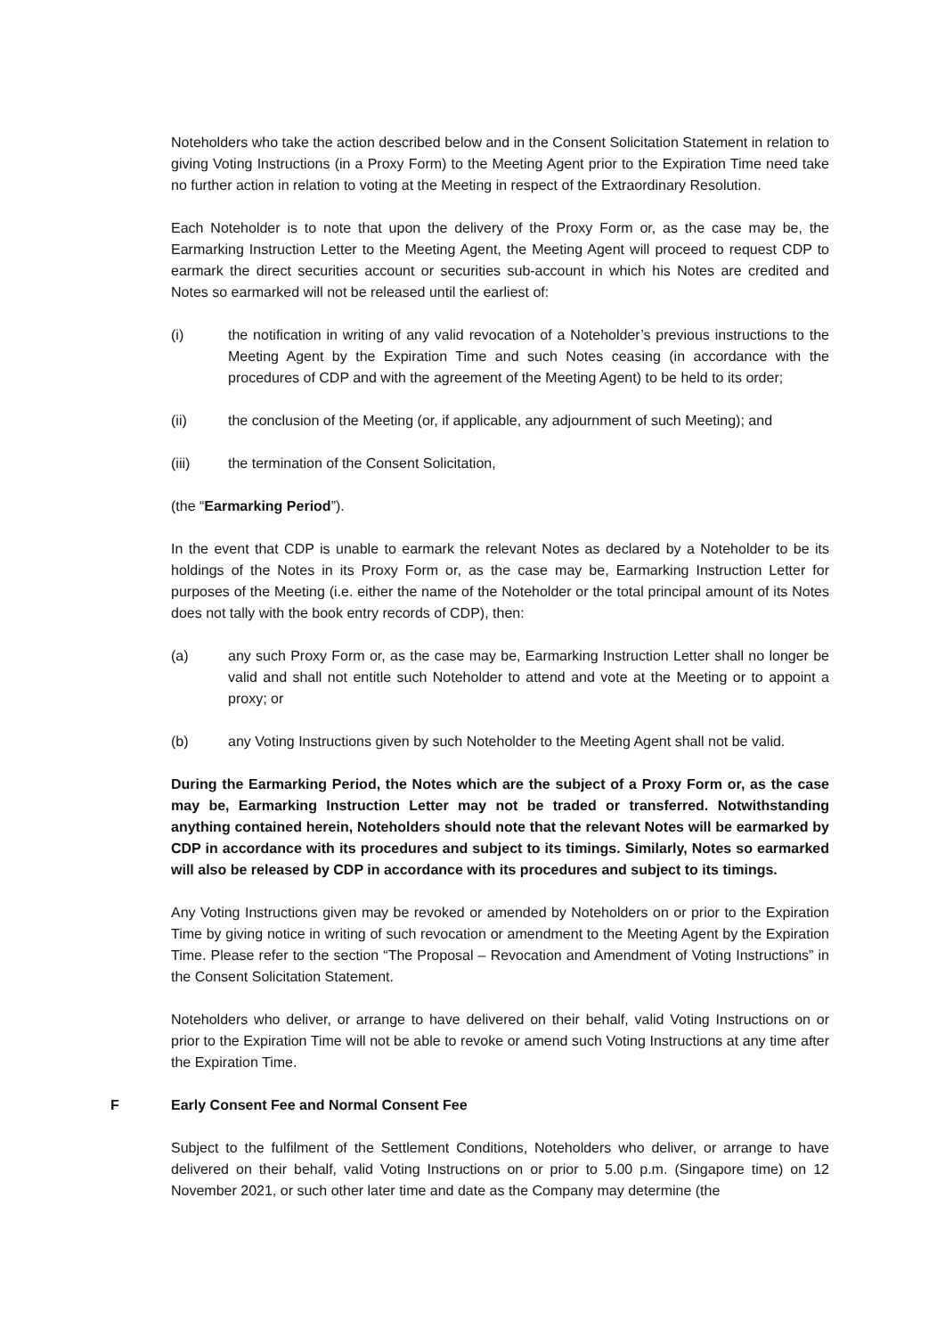Noteholders who take the action described below and in the Consent Solicitation Statement in relation to giving Voting Instructions (in a Proxy Form) to the Meeting Agent prior to the Expiration Time need take no further action in relation to voting at the Meeting in respect of the Extraordinary Resolution.
Each Noteholder is to note that upon the delivery of the Proxy Form or, as the case may be, the Earmarking Instruction Letter to the Meeting Agent, the Meeting Agent will proceed to request CDP to earmark the direct securities account or securities sub-account in which his Notes are credited and Notes so earmarked will not be released until the earliest of:
(i) the notification in writing of any valid revocation of a Noteholder’s previous instructions to the Meeting Agent by the Expiration Time and such Notes ceasing (in accordance with the procedures of CDP and with the agreement of the Meeting Agent) to be held to its order;
(ii) the conclusion of the Meeting (or, if applicable, any adjournment of such Meeting); and
(iii) the termination of the Consent Solicitation,
(the “Earmarking Period”).
In the event that CDP is unable to earmark the relevant Notes as declared by a Noteholder to be its holdings of the Notes in its Proxy Form or, as the case may be, Earmarking Instruction Letter for purposes of the Meeting (i.e. either the name of the Noteholder or the total principal amount of its Notes does not tally with the book entry records of CDP), then:
(a) any such Proxy Form or, as the case may be, Earmarking Instruction Letter shall no longer be valid and shall not entitle such Noteholder to attend and vote at the Meeting or to appoint a proxy; or
(b) any Voting Instructions given by such Noteholder to the Meeting Agent shall not be valid.
During the Earmarking Period, the Notes which are the subject of a Proxy Form or, as the case may be, Earmarking Instruction Letter may not be traded or transferred. Notwithstanding anything contained herein, Noteholders should note that the relevant Notes will be earmarked by CDP in accordance with its procedures and subject to its timings. Similarly, Notes so earmarked will also be released by CDP in accordance with its procedures and subject to its timings.
Any Voting Instructions given may be revoked or amended by Noteholders on or prior to the Expiration Time by giving notice in writing of such revocation or amendment to the Meeting Agent by the Expiration Time. Please refer to the section “The Proposal – Revocation and Amendment of Voting Instructions” in the Consent Solicitation Statement.
Noteholders who deliver, or arrange to have delivered on their behalf, valid Voting Instructions on or prior to the Expiration Time will not be able to revoke or amend such Voting Instructions at any time after the Expiration Time.
F Early Consent Fee and Normal Consent Fee
Subject to the fulfilment of the Settlement Conditions, Noteholders who deliver, or arrange to have delivered on their behalf, valid Voting Instructions on or prior to 5.00 p.m. (Singapore time) on 12 November 2021, or such other later time and date as the Company may determine (the